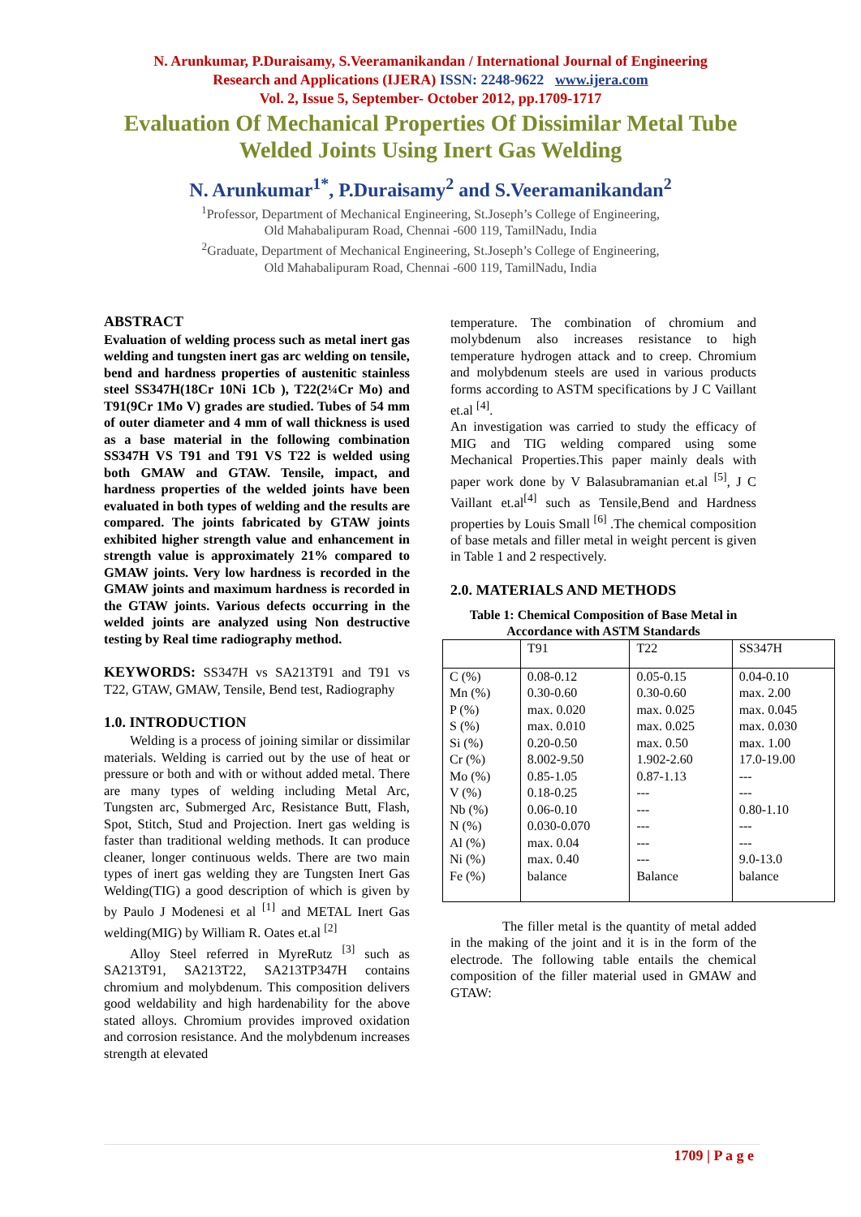N. Arunkumar, P.Duraisamy, S.Veeramanikandan / International Journal of Engineering
Research and Applications (IJERA) ISSN: 2248-9622 www.ijera.com
Vol. 2, Issue 5, September- October 2012, pp.1709-1717
Evaluation Of Mechanical Properties Of Dissimilar Metal Tube
Welded Joints Using Inert Gas Welding
N. Arunkumar<sup>1*</sup>, P.Duraisamy<sup>2</sup> and S.Veeramanikandan<sup>2</sup>
<sup>1</sup> Professor, Department of Mechanical Engineering, St.Joseph’s College of Engineering,
Old Mahabalipuram Road, Chennai -600 119, TamilNadu, India
<sup>2</sup> Graduate, Department of Mechanical Engineering, St.Joseph’s College of Engineering,
Old Mahabalipuram Road, Chennai -600 119, TamilNadu, India
ABSTRACT
Evaluation of welding process such as metal inert gas welding and tungsten inert gas arc welding on tensile, bend and hardness properties of austenitic stainless steel SS347H(18Cr 10Ni 1Cb ), T22(2¼Cr Mo) and T91(9Cr 1Mo V) grades are studied. Tubes of 54 mm of outer diameter and 4 mm of wall thickness is used as a base material in the following combination SS347H VS T91 and T91 VS T22 is welded using both GMAW and GTAW. Tensile, impact, and hardness properties of the welded joints have been evaluated in both types of welding and the results are compared. The joints fabricated by GTAW joints exhibited higher strength value and enhancement in strength value is approximately 21% compared to GMAW joints. Very low hardness is recorded in the GMAW joints and maximum hardness is recorded in the GTAW joints. Various defects occurring in the welded joints are analyzed using Non destructive testing by Real time radiography method.
KEYWORDS: SS347H vs SA213T91 and T91 vs T22, GTAW, GMAW, Tensile, Bend test, Radiography
1.0. INTRODUCTION
Welding is a process of joining similar or dissimilar materials. Welding is carried out by the use of heat or pressure or both and with or without added metal. There are many types of welding including Metal Arc, Tungsten arc, Submerged Arc, Resistance Butt, Flash, Spot, Stitch, Stud and Projection. Inert gas welding is faster than traditional welding methods. It can produce cleaner, longer continuous welds. There are two main types of inert gas welding they are Tungsten Inert Gas Welding(TIG) a good description of which is given by by Paulo J Modenesi et al <sup>[1]</sup> and METAL Inert Gas welding(MIG) by William R. Oates et.al <sup>[2]</sup>
Alloy Steel referred in MyreRutz <sup>[3]</sup> such as SA213T91, SA213T22, SA213TP347H contains chromium and molybdenum. This composition delivers good weldability and high hardenability for the above stated alloys. Chromium provides improved oxidation and corrosion resistance. And the molybdenum increases strength at elevated
temperature. The combination of chromium and molybdenum also increases resistance to high temperature hydrogen attack and to creep. Chromium and molybdenum steels are used in various products forms according to ASTM specifications by J C Vaillant et.al <sup>[4]</sup>.
An investigation was carried to study the efficacy of MIG and TIG welding compared using some Mechanical Properties.This paper mainly deals with paper work done by V Balasubramanian et.al <sup>[5]</sup>, J C Vaillant et.al<sup>[4]</sup> such as Tensile,Bend and Hardness properties by Louis Small <sup>[6]</sup> .The chemical composition of base metals and filler metal in weight percent is given in Table 1 and 2 respectively.
2.0. MATERIALS AND METHODS
Table 1: Chemical Composition of Base Metal in Accordance with ASTM Standards
| | T91 | T22 | SS347H |
| --- | --- | --- | --- |
| C (%) Mn (%) P (%) S (%) Si (%) Cr (%) Mo (%) V (%) Nb (%) N (%) Al (%) Ni (%) Fe (%) | 0.08-0.12 0.30-0.60 max. 0.020 max. 0.010 0.20-0.50 8.002-9.50 0.85-1.05 0.18-0.25 0.06-0.10 0.030-0.070 max. 0.04 max. 0.40 balance | 0.05-0.15 0.30-0.60 max. 0.025 max. 0.025 max. 0.50 1.902-2.60 0.87-1.13 --- --- --- --- --- Balance | 0.04-0.10 max. 2.00 max. 0.045 max. 0.030 max. 1.00 17.0-19.00 --- --- 0.80-1.10 --- --- 9.0-13.0 balance |
The filler metal is the quantity of metal added in the making of the joint and it is in the form of the electrode. The following table entails the chemical composition of the filler material used in GMAW and GTAW:
1709 | P a g e